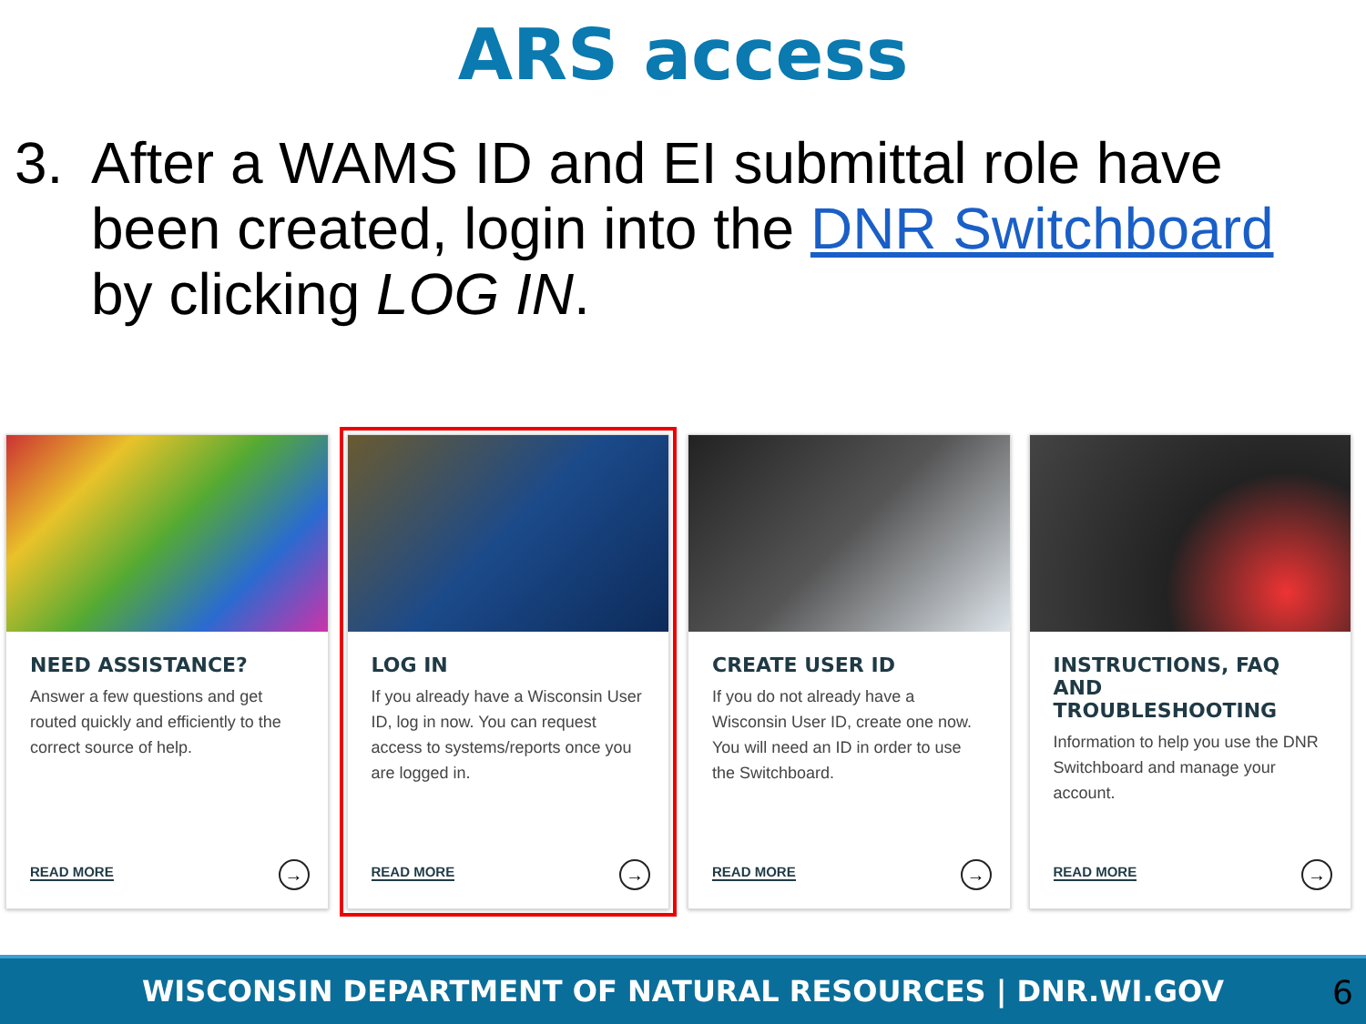ARS access
3. After a WAMS ID and EI submittal role have been created, login into the DNR Switchboard by clicking LOG IN.
NEED ASSISTANCE?
Answer a few questions and get routed quickly and efficiently to the correct source of help.
READ MORE →
LOG IN
If you already have a Wisconsin User ID, log in now. You can request access to systems/reports once you are logged in.
READ MORE →
CREATE USER ID
If you do not already have a Wisconsin User ID, create one now. You will need an ID in order to use the Switchboard.
READ MORE →
INSTRUCTIONS, FAQ AND TROUBLESHOOTING
Information to help you use the DNR Switchboard and manage your account.
READ MORE →
WISCONSIN DEPARTMENT OF NATURAL RESOURCES | DNR.WI.GOV 6